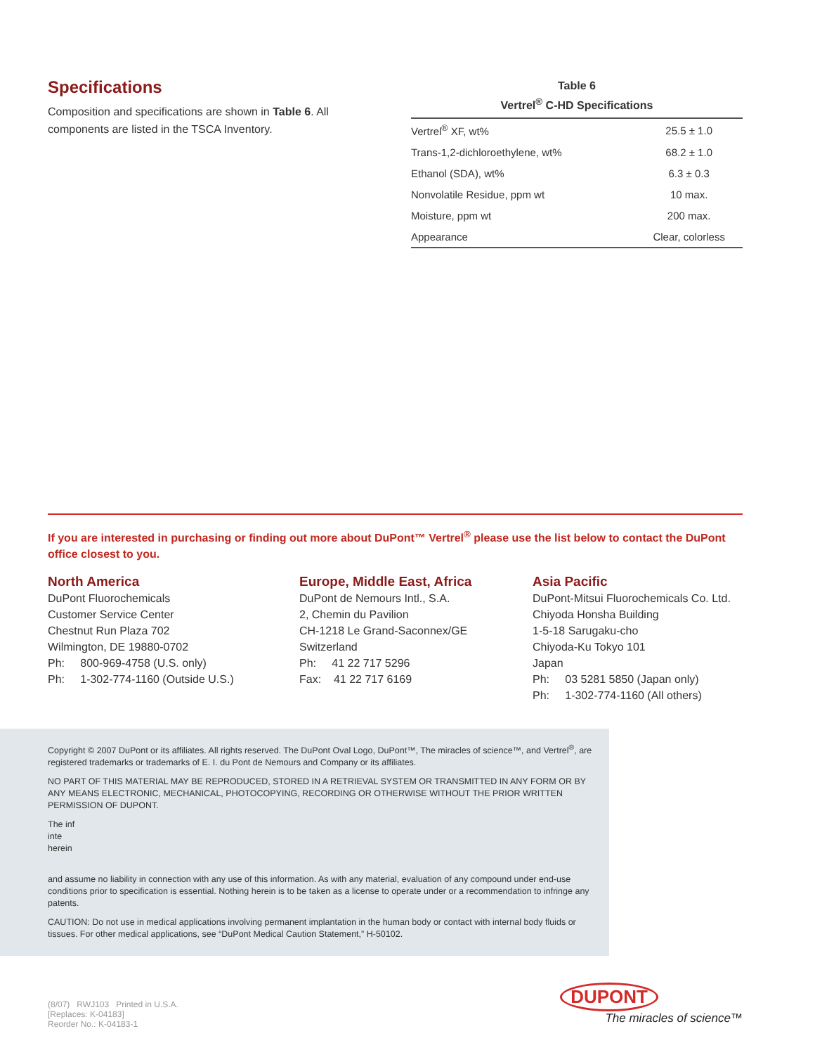Specifications
Composition and specifications are shown in Table 6. All components are listed in the TSCA Inventory.
Table 6
Vertrel<sup>®</sup> C-HD Specifications
| Vertrel<sup>®</sup> XF, wt% | 25.5 ± 1.0 |
| Trans-1,2-dichloroethylene, wt% | 68.2 ± 1.0 |
| Ethanol (SDA), wt% | 6.3 ± 0.3 |
| Nonvolatile Residue, ppm wt | 10 max. |
| Moisture, ppm wt | 200 max. |
| Appearance | Clear, colorless |
If you are interested in purchasing or finding out more about DuPont™ Vertrel<sup>®</sup> please use the list below to contact the DuPont office closest to you.
North America
DuPont Fluorochemicals
Customer Service Center
Chestnut Run Plaza 702
Wilmington, DE 19880-0702
Ph: 800-969-4758 (U.S. only)
Ph: 1-302-774-1160 (Outside U.S.)
Europe, Middle East, Africa
DuPont de Nemours Intl., S.A.
2, Chemin du Pavilion
CH-1218 Le Grand-Saconnex/GE
Switzerland
Ph: 41 22 717 5296
Fax: 41 22 717 6169
Asia Pacific
DuPont-Mitsui Fluorochemicals Co. Ltd.
Chiyoda Honsha Building
1-5-18 Sarugaku-cho
Chiyoda-Ku Tokyo 101
Japan
Ph: 03 5281 5850 (Japan only)
Ph: 1-302-774-1160 (All others)
Copyright © 2007 DuPont or its affiliates. All rights reserved. The DuPont Oval Logo, DuPont™, The miracles of science™, and Vertrel<sup>®</sup>, are registered trademarks or trademarks of E. I. du Pont de Nemours and Company or its affiliates.
NO PART OF THIS MATERIAL MAY BE REPRODUCED, STORED IN A RETRIEVAL SYSTEM OR TRANSMITTED IN ANY FORM OR BY ANY MEANS ELECTRONIC, MECHANICAL, PHOTOCOPYING, RECORDING OR OTHERWISE WITHOUT THE PRIOR WRITTEN PERMISSION OF DUPONT.
The inf
inte
herein
and assume no liability in connection with any use of this information. As with any material, evaluation of any compound under end-use conditions prior to specification is essential. Nothing herein is to be taken as a license to operate under or a recommendation to infringe any patents.
CAUTION: Do not use in medical applications involving permanent implantation in the human body or contact with internal body fluids or tissues. For other medical applications, see “DuPont Medical Caution Statement,” H-50102.
(8/07) RWJ103 Printed in U.S.A.
[Replaces: K-04183]
Reorder No.: K-04183-1
DUPONT
The miracles of science™